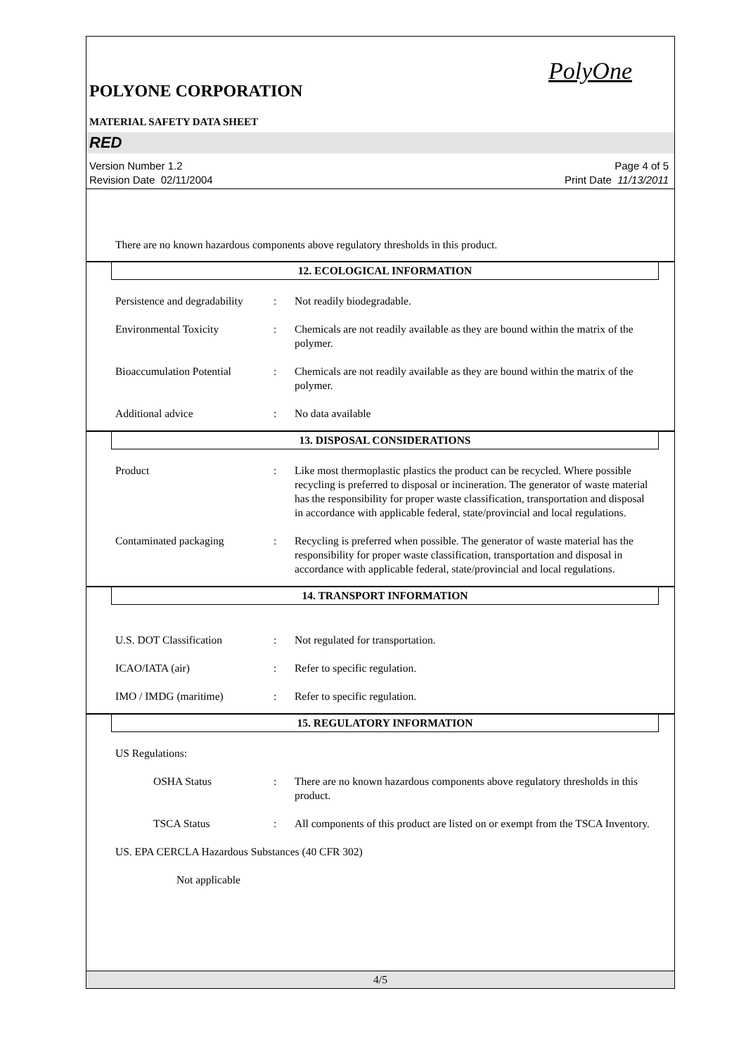PolyOne
POLYONE CORPORATION
MATERIAL SAFETY DATA SHEET
RED
Version Number 1.2
Revision Date 02/11/2004
Page 4 of 5
Print Date 11/13/2011
There are no known hazardous components above regulatory thresholds in this product.
12. ECOLOGICAL INFORMATION
Persistence and degradability
: Not readily biodegradable.
Environmental Toxicity : Chemicals are not readily available as they are bound within the matrix of the polymer.
Bioaccumulation Potential
: Chemicals are not readily available as they are bound within the matrix of the polymer.
Additional advice : No data available
13. DISPOSAL CONSIDERATIONS
Product : Like most thermoplastic plastics the product can be recycled. Where possible recycling is preferred to disposal or incineration. The generator of waste material has the responsibility for proper waste classification, transportation and disposal in accordance with applicable federal, state/provincial and local regulations.
Contaminated packaging : Recycling is preferred when possible. The generator of waste material has the responsibility for proper waste classification, transportation and disposal in accordance with applicable federal, state/provincial and local regulations.
14. TRANSPORT INFORMATION
U.S. DOT Classification : Not regulated for transportation.
ICAO/IATA (air) : Refer to specific regulation.
IMO / IMDG (maritime) : Refer to specific regulation.
15. REGULATORY INFORMATION
US Regulations:
OSHA Status : There are no known hazardous components above regulatory thresholds in this product.
TSCA Status : All components of this product are listed on or exempt from the TSCA Inventory.
US. EPA CERCLA Hazardous Substances (40 CFR 302)
Not applicable
4/5